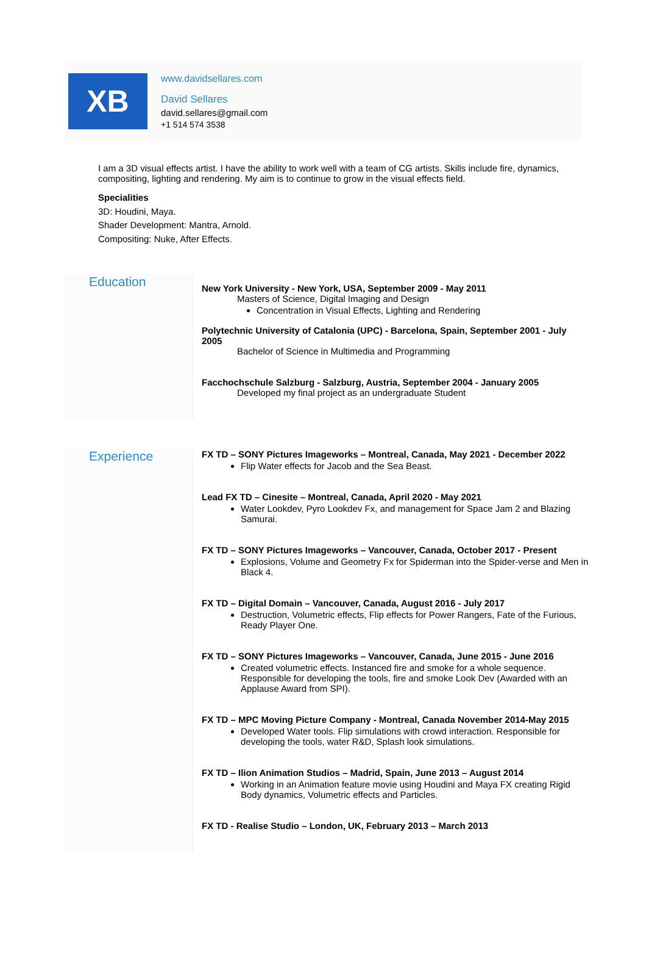XB
www.davidsellares.com
David Sellares
david.sellares@gmail.com
+1 514 574 3538
I am a 3D visual effects artist. I have the ability to work well with a team of CG artists. Skills include fire, dynamics, compositing, lighting and rendering. My aim is to continue to grow in the visual effects field.
Specialities
3D: Houdini, Maya.
Shader Development: Mantra, Arnold.
Compositing: Nuke, After Effects.
Education
New York University - New York, USA, September 2009 - May 2011
Masters of Science, Digital Imaging and Design
Concentration in Visual Effects, Lighting and Rendering
Polytechnic University of Catalonia (UPC) - Barcelona, Spain, September 2001 - July 2005
Bachelor of Science in Multimedia and Programming
Facchochschule Salzburg - Salzburg, Austria, September 2004 - January 2005
Developed my final project as an undergraduate Student
Experience
FX TD – SONY Pictures Imageworks – Montreal, Canada, May 2021 - December 2022
Flip Water effects for Jacob and the Sea Beast.
Lead FX TD – Cinesite – Montreal, Canada, April 2020 - May 2021
Water Lookdev, Pyro Lookdev Fx, and management for Space Jam 2 and Blazing Samurai.
FX TD – SONY Pictures Imageworks – Vancouver, Canada, October 2017 - Present
Explosions, Volume and Geometry Fx for Spiderman into the Spider-verse and Men in Black 4.
FX TD – Digital Domain – Vancouver, Canada, August 2016 - July 2017
Destruction, Volumetric effects, Flip effects for Power Rangers, Fate of the Furious, Ready Player One.
FX TD – SONY Pictures Imageworks – Vancouver, Canada, June 2015 - June 2016
Created volumetric effects. Instanced fire and smoke for a whole sequence. Responsible for developing the tools, fire and smoke Look Dev (Awarded with an Applause Award from SPI).
FX TD – MPC Moving Picture Company - Montreal, Canada November 2014-May 2015
Developed Water tools. Flip simulations with crowd interaction. Responsible for developing the tools, water R&D, Splash look simulations.
FX TD – Ilion Animation Studios – Madrid, Spain, June 2013 – August 2014
Working in an Animation feature movie using Houdini and Maya FX creating Rigid Body dynamics, Volumetric effects and Particles.
FX TD - Realise Studio – London, UK, February 2013 – March 2013